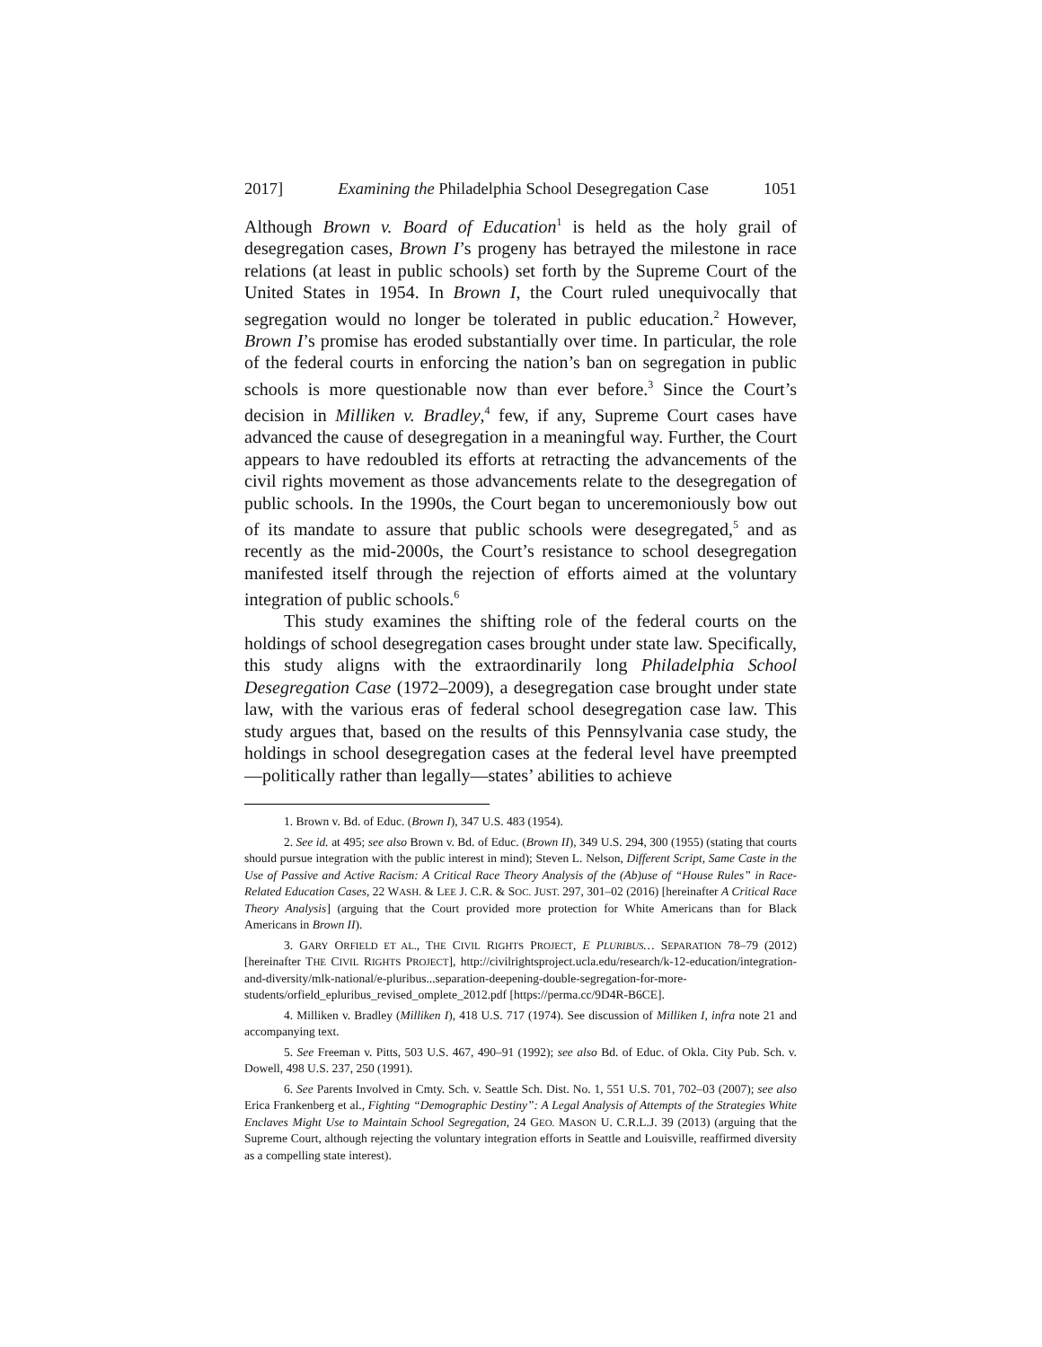2017] Examining the Philadelphia School Desegregation Case 1051
Although Brown v. Board of Education<sup>1</sup> is held as the holy grail of desegregation cases, Brown I’s progeny has betrayed the milestone in race relations (at least in public schools) set forth by the Supreme Court of the United States in 1954. In Brown I, the Court ruled unequivocally that segregation would no longer be tolerated in public education.<sup>2</sup> However, Brown I’s promise has eroded substantially over time. In particular, the role of the federal courts in enforcing the nation’s ban on segregation in public schools is more questionable now than ever before.<sup>3</sup> Since the Court’s decision in Milliken v. Bradley,<sup>4</sup> few, if any, Supreme Court cases have advanced the cause of desegregation in a meaningful way. Further, the Court appears to have redoubled its efforts at retracting the advancements of the civil rights movement as those advancements relate to the desegregation of public schools. In the 1990s, the Court began to unceremoniously bow out of its mandate to assure that public schools were desegregated,<sup>5</sup> and as recently as the mid-2000s, the Court’s resistance to school desegregation manifested itself through the rejection of efforts aimed at the voluntary integration of public schools.<sup>6</sup>
This study examines the shifting role of the federal courts on the holdings of school desegregation cases brought under state law. Specifically, this study aligns with the extraordinarily long Philadelphia School Desegregation Case (1972–2009), a desegregation case brought under state law, with the various eras of federal school desegregation case law. This study argues that, based on the results of this Pennsylvania case study, the holdings in school desegregation cases at the federal level have preempted—politically rather than legally—states’ abilities to achieve
1. Brown v. Bd. of Educ. (Brown I), 347 U.S. 483 (1954).
2. See id. at 495; see also Brown v. Bd. of Educ. (Brown II), 349 U.S. 294, 300 (1955) (stating that courts should pursue integration with the public interest in mind); Steven L. Nelson, Different Script, Same Caste in the Use of Passive and Active Racism: A Critical Race Theory Analysis of the (Ab)use of “House Rules” in Race-Related Education Cases, 22 WASH. & LEE J. C.R. & SOC. JUST. 297, 301–02 (2016) [hereinafter A Critical Race Theory Analysis] (arguing that the Court provided more protection for White Americans than for Black Americans in Brown II).
3. GARY ORFIELD ET AL., THE CIVIL RIGHTS PROJECT, E PLURIBUS… SEPARATION 78–79 (2012) [hereinafter THE CIVIL RIGHTS PROJECT], http://civilrightsproject.ucla.edu/research/k-12-education/integration-and-diversity/mlk-national/e-pluribus...separation-deepening-double-segregation-for-more-students/orfield_epluribus_revised_omplete_2012.pdf [https://perma.cc/9D4R-B6CE].
4. Milliken v. Bradley (Milliken I), 418 U.S. 717 (1974). See discussion of Milliken I, infra note 21 and accompanying text.
5. See Freeman v. Pitts, 503 U.S. 467, 490–91 (1992); see also Bd. of Educ. of Okla. City Pub. Sch. v. Dowell, 498 U.S. 237, 250 (1991).
6. See Parents Involved in Cmty. Sch. v. Seattle Sch. Dist. No. 1, 551 U.S. 701, 702–03 (2007); see also Erica Frankenberg et al., Fighting “Demographic Destiny”: A Legal Analysis of Attempts of the Strategies White Enclaves Might Use to Maintain School Segregation, 24 GEO. MASON U. C.R.L.J. 39 (2013) (arguing that the Supreme Court, although rejecting the voluntary integration efforts in Seattle and Louisville, reaffirmed diversity as a compelling state interest).